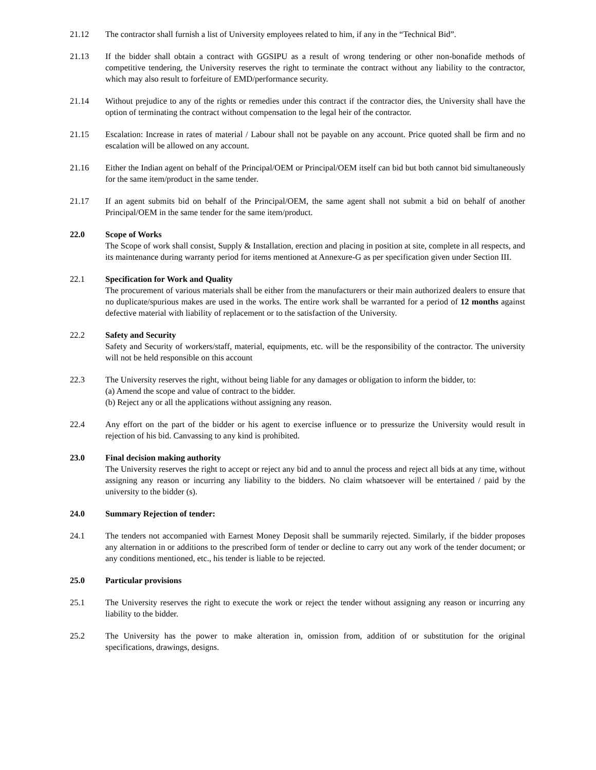21.12 The contractor shall furnish a list of University employees related to him, if any in the “Technical Bid”.
21.13 If the bidder shall obtain a contract with GGSIPU as a result of wrong tendering or other non-bonafide methods of competitive tendering, the University reserves the right to terminate the contract without any liability to the contractor, which may also result to forfeiture of EMD/performance security.
21.14 Without prejudice to any of the rights or remedies under this contract if the contractor dies, the University shall have the option of terminating the contract without compensation to the legal heir of the contractor.
21.15 Escalation: Increase in rates of material / Labour shall not be payable on any account. Price quoted shall be firm and no escalation will be allowed on any account.
21.16 Either the Indian agent on behalf of the Principal/OEM or Principal/OEM itself can bid but both cannot bid simultaneously for the same item/product in the same tender.
21.17 If an agent submits bid on behalf of the Principal/OEM, the same agent shall not submit a bid on behalf of another Principal/OEM in the same tender for the same item/product.
22.0 Scope of Works
The Scope of work shall consist, Supply & Installation, erection and placing in position at site, complete in all respects, and its maintenance during warranty period for items mentioned at Annexure-G as per specification given under Section III.
22.1 Specification for Work and Quality
The procurement of various materials shall be either from the manufacturers or their main authorized dealers to ensure that no duplicate/spurious makes are used in the works. The entire work shall be warranted for a period of 12 months against defective material with liability of replacement or to the satisfaction of the University.
22.2 Safety and Security
Safety and Security of workers/staff, material, equipments, etc. will be the responsibility of the contractor. The university will not be held responsible on this account
22.3 The University reserves the right, without being liable for any damages or obligation to inform the bidder, to:
(a) Amend the scope and value of contract to the bidder.
(b) Reject any or all the applications without assigning any reason.
22.4 Any effort on the part of the bidder or his agent to exercise influence or to pressurize the University would result in rejection of his bid. Canvassing to any kind is prohibited.
23.0 Final decision making authority
The University reserves the right to accept or reject any bid and to annul the process and reject all bids at any time, without assigning any reason or incurring any liability to the bidders. No claim whatsoever will be entertained / paid by the university to the bidder (s).
24.0 Summary Rejection of tender:
24.1 The tenders not accompanied with Earnest Money Deposit shall be summarily rejected. Similarly, if the bidder proposes any alternation in or additions to the prescribed form of tender or decline to carry out any work of the tender document; or any conditions mentioned, etc., his tender is liable to be rejected.
25.0 Particular provisions
25.1 The University reserves the right to execute the work or reject the tender without assigning any reason or incurring any liability to the bidder.
25.2 The University has the power to make alteration in, omission from, addition of or substitution for the original specifications, drawings, designs.